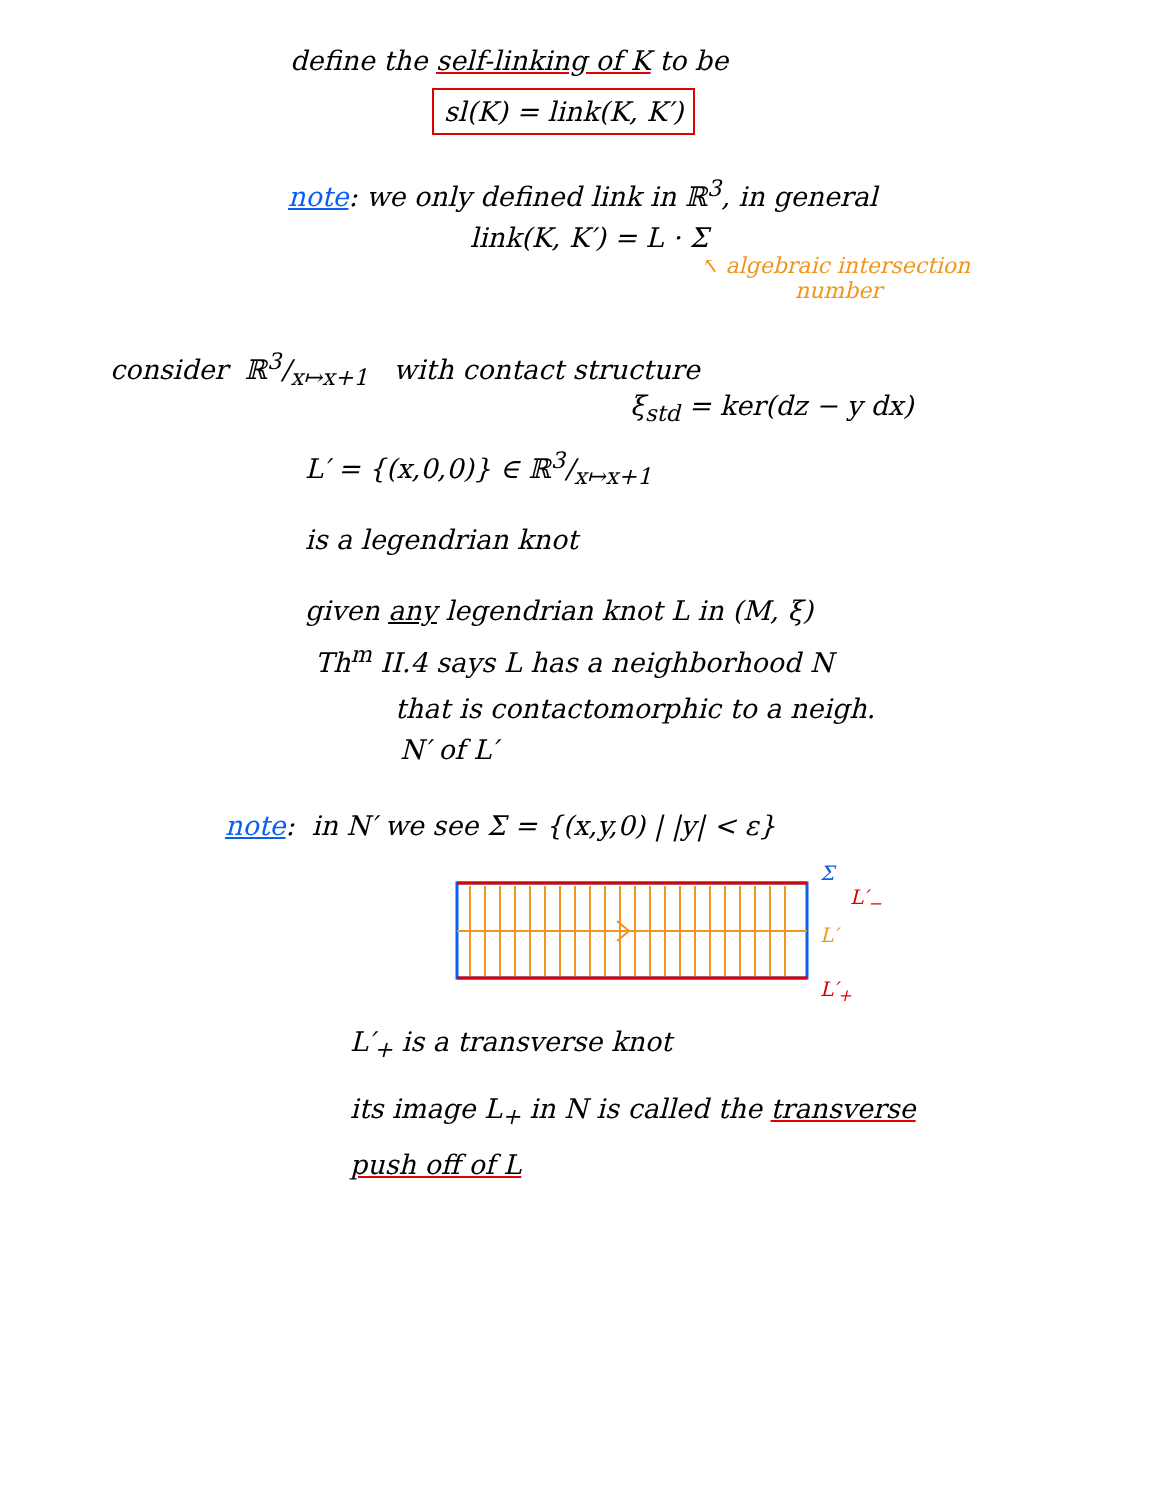define the self-linking of K to be
sl(K) = link(K, K′)
note: we only defined link in ℝ<sup>3</sup>, in general
link(K, K′) = L · Σ
↖ algebraic intersection
number
consider ℝ3/x↦x+1 with contact structure
ξ<sub>std</sub> = ker(dz − y dx)
L′ = {(x,0,0)} ∈ ℝ3/x↦x+1
is a legendrian knot
given any legendrian knot L in (M, ξ)
Th<sup>m</sup> II.4 says L has a neighborhood N
that is contactomorphic to a neigh.
N′ of L′
note: in N′ we see Σ = {(x,y,0) | |y| < ε}
Σ
L′<sub>−</sub>
L′
L′<sub>+</sub>
L′<sub>+</sub> is a transverse knot
its image L<sub>+</sub> in N is called the transverse
push off of L